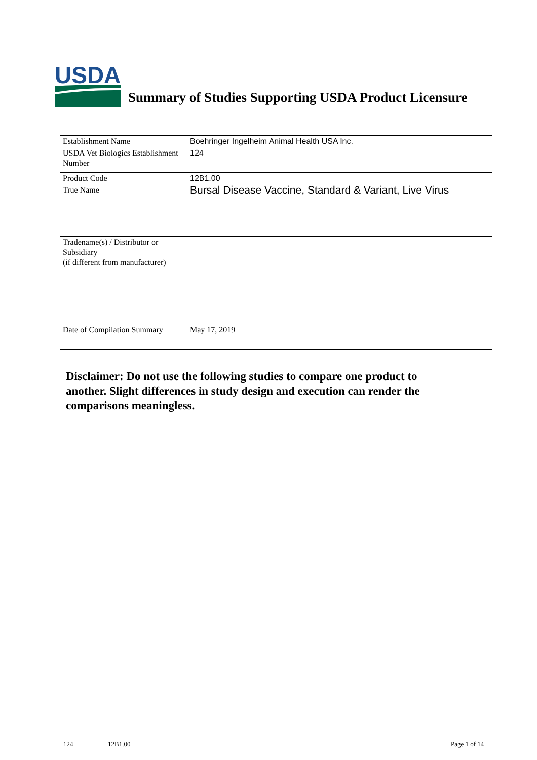USDA
Summary of Studies Supporting USDA Product Licensure
| Establishment Name | Boehringer Ingelheim Animal Health USA Inc. |
| USDA Vet Biologics Establishment Number | 124 |
| Product Code | 12B1.00 |
| True Name | Bursal Disease Vaccine, Standard & Variant, Live Virus |
| Tradename(s) / Distributor or Subsidiary (if different from manufacturer) | |
| Date of Compilation Summary | May 17, 2019 |
Disclaimer: Do not use the following studies to compare one product to another. Slight differences in study design and execution can render the comparisons meaningless.
124 12B1.00 Page 1 of 14